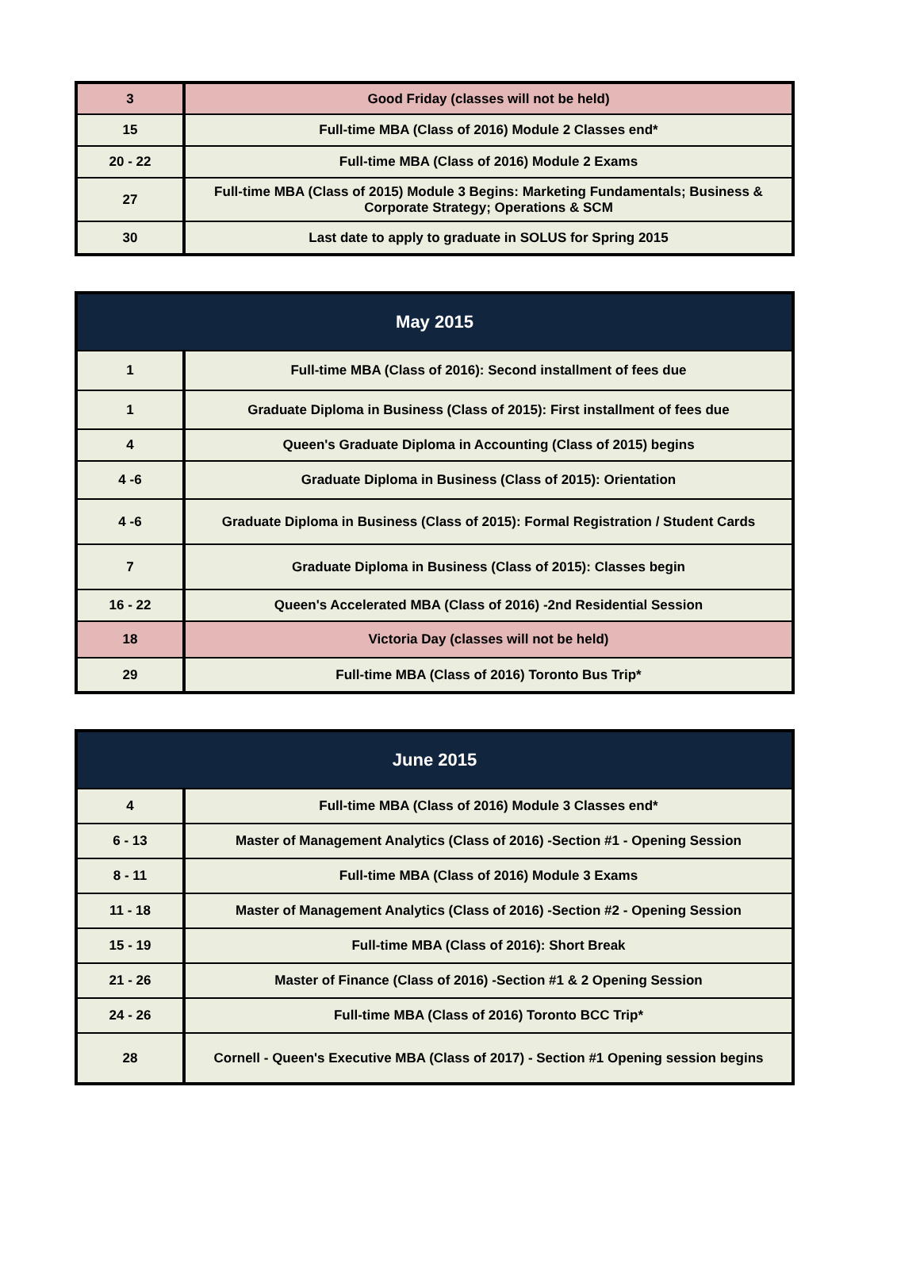| 3 | Good Friday (classes will not be held) |
| 15 | Full-time MBA (Class of 2016) Module 2 Classes end* |
| 20 - 22 | Full-time MBA (Class of 2016) Module 2 Exams |
| 27 | Full-time MBA (Class of 2015) Module 3 Begins: Marketing Fundamentals; Business & Corporate Strategy; Operations & SCM |
| 30 | Last date to apply to graduate in SOLUS for Spring 2015 |
| May 2015 | |
| --- | --- |
| 1 | Full-time MBA (Class of 2016): Second installment of fees due |
| 1 | Graduate Diploma in Business (Class of 2015): First installment of fees due |
| 4 | Queen's Graduate Diploma in Accounting (Class of 2015) begins |
| 4 -6 | Graduate Diploma in Business (Class of 2015): Orientation |
| 4 -6 | Graduate Diploma in Business (Class of 2015): Formal Registration / Student Cards |
| 7 | Graduate Diploma in Business (Class of 2015): Classes begin |
| 16 - 22 | Queen's Accelerated MBA (Class of 2016) -2nd Residential Session |
| 18 | Victoria Day (classes will not be held) |
| 29 | Full-time MBA (Class of 2016) Toronto Bus Trip* |
| June 2015 | |
| --- | --- |
| 4 | Full-time MBA (Class of 2016) Module 3 Classes end* |
| 6 - 13 | Master of Management Analytics (Class of 2016) -Section #1 - Opening Session |
| 8 - 11 | Full-time MBA (Class of 2016) Module 3 Exams |
| 11 - 18 | Master of Management Analytics (Class of 2016) -Section #2 - Opening Session |
| 15 - 19 | Full-time MBA (Class of 2016): Short Break |
| 21 - 26 | Master of Finance (Class of 2016) -Section #1 & 2 Opening Session |
| 24 - 26 | Full-time MBA (Class of 2016) Toronto BCC Trip* |
| 28 | Cornell - Queen's Executive MBA (Class of 2017) - Section #1 Opening session begins |